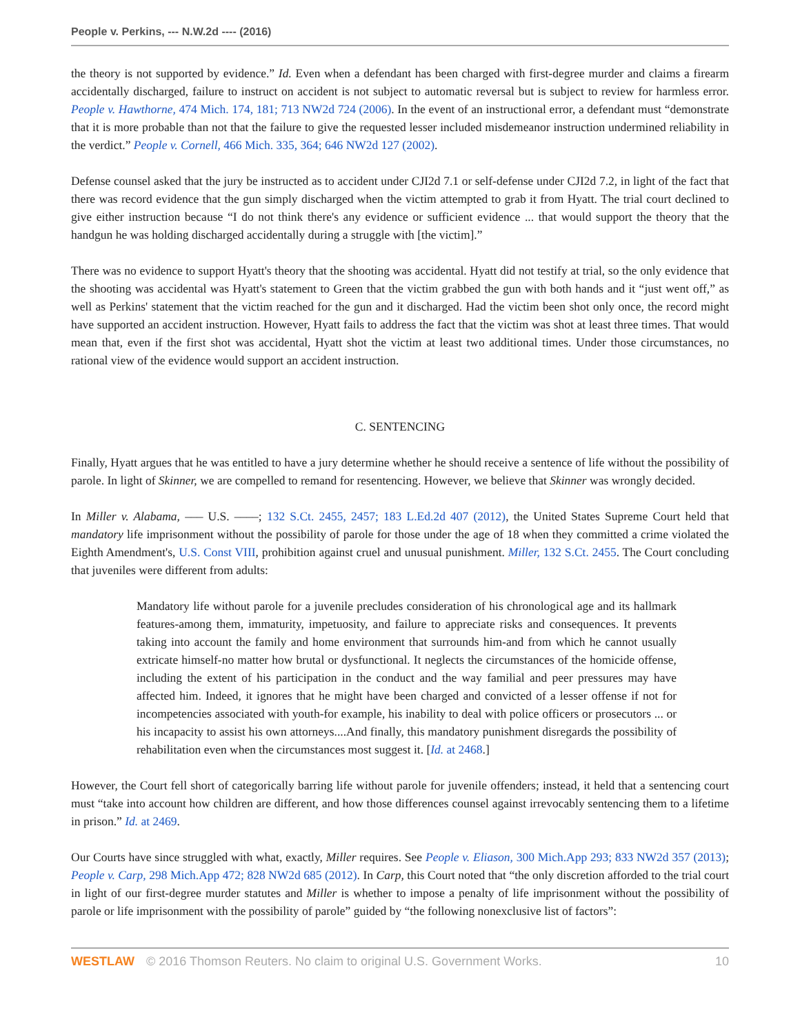People v. Perkins, --- N.W.2d ---- (2016)
the theory is not supported by evidence.” Id. Even when a defendant has been charged with first-degree murder and claims a firearm accidentally discharged, failure to instruct on accident is not subject to automatic reversal but is subject to review for harmless error. People v. Hawthorne, 474 Mich. 174, 181; 713 NW2d 724 (2006). In the event of an instructional error, a defendant must “demonstrate that it is more probable than not that the failure to give the requested lesser included misdemeanor instruction undermined reliability in the verdict.” People v. Cornell, 466 Mich. 335, 364; 646 NW2d 127 (2002).
Defense counsel asked that the jury be instructed as to accident under CJI2d 7.1 or self-defense under CJI2d 7.2, in light of the fact that there was record evidence that the gun simply discharged when the victim attempted to grab it from Hyatt. The trial court declined to give either instruction because “I do not think there's any evidence or sufficient evidence ... that would support the theory that the handgun he was holding discharged accidentally during a struggle with [the victim].”
There was no evidence to support Hyatt's theory that the shooting was accidental. Hyatt did not testify at trial, so the only evidence that the shooting was accidental was Hyatt's statement to Green that the victim grabbed the gun with both hands and it “just went off,” as well as Perkins' statement that the victim reached for the gun and it discharged. Had the victim been shot only once, the record might have supported an accident instruction. However, Hyatt fails to address the fact that the victim was shot at least three times. That would mean that, even if the first shot was accidental, Hyatt shot the victim at least two additional times. Under those circumstances, no rational view of the evidence would support an accident instruction.
C. SENTENCING
Finally, Hyatt argues that he was entitled to have a jury determine whether he should receive a sentence of life without the possibility of parole. In light of Skinner, we are compelled to remand for resentencing. However, we believe that Skinner was wrongly decided.
In Miller v. Alabama, ––– U.S. ––––; 132 S.Ct. 2455, 2457; 183 L.Ed.2d 407 (2012), the United States Supreme Court held that mandatory life imprisonment without the possibility of parole for those under the age of 18 when they committed a crime violated the Eighth Amendment's, U.S. Const VIII, prohibition against cruel and unusual punishment. Miller, 132 S.Ct. 2455. The Court concluding that juveniles were different from adults:
Mandatory life without parole for a juvenile precludes consideration of his chronological age and its hallmark features-among them, immaturity, impetuosity, and failure to appreciate risks and consequences. It prevents taking into account the family and home environment that surrounds him-and from which he cannot usually extricate himself-no matter how brutal or dysfunctional. It neglects the circumstances of the homicide offense, including the extent of his participation in the conduct and the way familial and peer pressures may have affected him. Indeed, it ignores that he might have been charged and convicted of a lesser offense if not for incompetencies associated with youth-for example, his inability to deal with police officers or prosecutors ... or his incapacity to assist his own attorneys....And finally, this mandatory punishment disregards the possibility of rehabilitation even when the circumstances most suggest it. [Id. at 2468.]
However, the Court fell short of categorically barring life without parole for juvenile offenders; instead, it held that a sentencing court must “take into account how children are different, and how those differences counsel against irrevocably sentencing them to a lifetime in prison.” Id. at 2469.
Our Courts have since struggled with what, exactly, Miller requires. See People v. Eliason, 300 Mich.App 293; 833 NW2d 357 (2013); People v. Carp, 298 Mich.App 472; 828 NW2d 685 (2012). In Carp, this Court noted that “the only discretion afforded to the trial court in light of our first-degree murder statutes and Miller is whether to impose a penalty of life imprisonment without the possibility of parole or life imprisonment with the possibility of parole” guided by “the following nonexclusive list of factors”:
WESTLAW © 2016 Thomson Reuters. No claim to original U.S. Government Works. 10